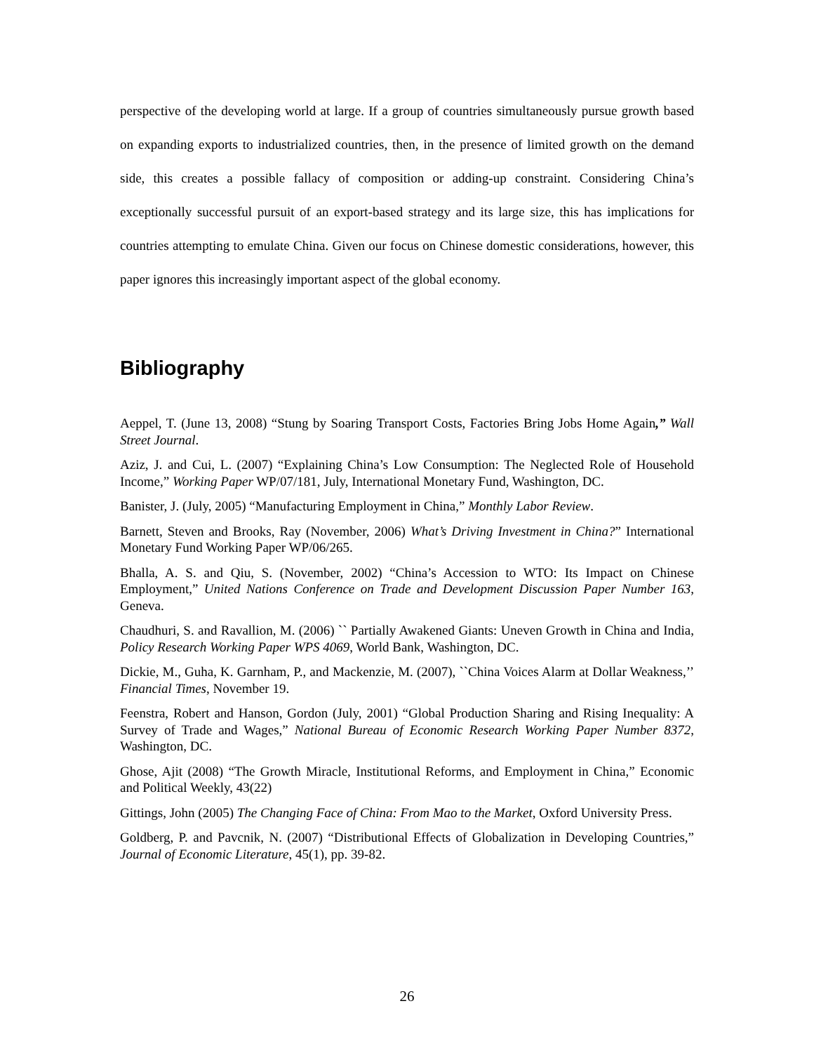perspective of the developing world at large. If a group of countries simultaneously pursue growth based on expanding exports to industrialized countries, then, in the presence of limited growth on the demand side, this creates a possible fallacy of composition or adding-up constraint. Considering China’s exceptionally successful pursuit of an export-based strategy and its large size, this has implications for countries attempting to emulate China. Given our focus on Chinese domestic considerations, however, this paper ignores this increasingly important aspect of the global economy.
Bibliography
Aeppel, T. (June 13, 2008) “Stung by Soaring Transport Costs, Factories Bring Jobs Home Again,” Wall Street Journal.
Aziz, J. and Cui, L. (2007) “Explaining China’s Low Consumption: The Neglected Role of Household Income,” Working Paper WP/07/181, July, International Monetary Fund, Washington, DC.
Banister, J. (July, 2005) “Manufacturing Employment in China,” Monthly Labor Review.
Barnett, Steven and Brooks, Ray (November, 2006) What’s Driving Investment in China?” International Monetary Fund Working Paper WP/06/265.
Bhalla, A. S. and Qiu, S. (November, 2002) “China’s Accession to WTO: Its Impact on Chinese Employment,” United Nations Conference on Trade and Development Discussion Paper Number 163, Geneva.
Chaudhuri, S. and Ravallion, M. (2006) `` Partially Awakened Giants: Uneven Growth in China and India, Policy Research Working Paper WPS 4069, World Bank, Washington, DC.
Dickie, M., Guha, K. Garnham, P., and Mackenzie, M. (2007), ``China Voices Alarm at Dollar Weakness,’’ Financial Times, November 19.
Feenstra, Robert and Hanson, Gordon (July, 2001) “Global Production Sharing and Rising Inequality: A Survey of Trade and Wages,” National Bureau of Economic Research Working Paper Number 8372, Washington, DC.
Ghose, Ajit (2008) “The Growth Miracle, Institutional Reforms, and Employment in China,” Economic and Political Weekly, 43(22)
Gittings, John (2005) The Changing Face of China: From Mao to the Market, Oxford University Press.
Goldberg, P. and Pavcnik, N. (2007) “Distributional Effects of Globalization in Developing Countries,” Journal of Economic Literature, 45(1), pp. 39-82.
26